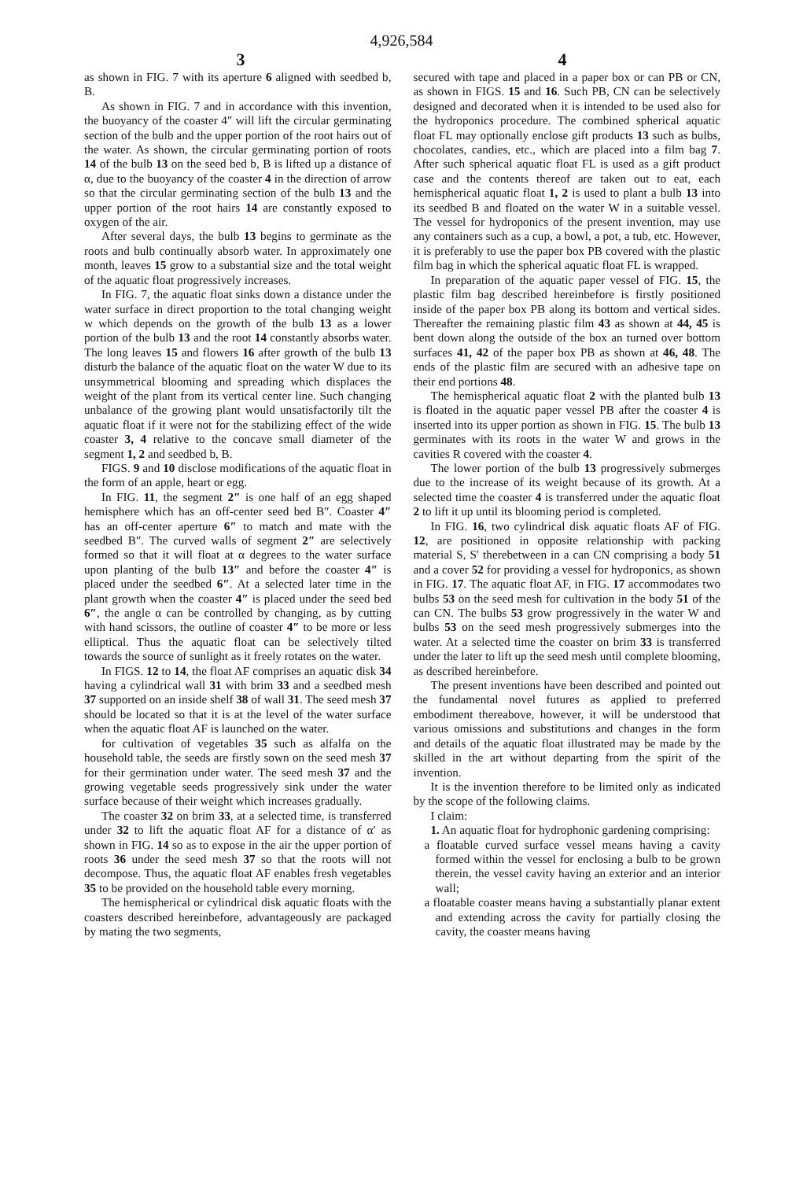4,926,584
3 4
as shown in FIG. 7 with its aperture 6 aligned with seedbed b, B.
As shown in FIG. 7 and in accordance with this invention, the buoyancy of the coaster 4″ will lift the circular germinating section of the bulb and the upper portion of the root hairs out of the water. As shown, the circular germinating portion of roots 14 of the bulb 13 on the seed bed b, B is lifted up a distance of α, due to the buoyancy of the coaster 4 in the direction of arrow so that the circular germinating section of the bulb 13 and the upper portion of the root hairs 14 are constantly exposed to oxygen of the air.
After several days, the bulb 13 begins to germinate as the roots and bulb continually absorb water. In approximately one month, leaves 15 grow to a substantial size and the total weight of the aquatic float progressively increases.
In FIG. 7, the aquatic float sinks down a distance under the water surface in direct proportion to the total changing weight w which depends on the growth of the bulb 13 as a lower portion of the bulb 13 and the root 14 constantly absorbs water. The long leaves 15 and flowers 16 after growth of the bulb 13 disturb the balance of the aquatic float on the water W due to its unsymmetrical blooming and spreading which displaces the weight of the plant from its vertical center line. Such changing unbalance of the growing plant would unsatisfactorily tilt the aquatic float if it were not for the stabilizing effect of the wide coaster 3, 4 relative to the concave small diameter of the segment 1, 2 and seedbed b, B.
FIGS. 9 and 10 disclose modifications of the aquatic float in the form of an apple, heart or egg.
In FIG. 11, the segment 2″ is one half of an egg shaped hemisphere which has an off-center seed bed B″. Coaster 4″ has an off-center aperture 6″ to match and mate with the seedbed B″. The curved walls of segment 2″ are selectively formed so that it will float at α degrees to the water surface upon planting of the bulb 13″ and before the coaster 4″ is placed under the seedbed 6″. At a selected later time in the plant growth when the coaster 4″ is placed under the seed bed 6″, the angle α can be controlled by changing, as by cutting with hand scissors, the outline of coaster 4″ to be more or less elliptical. Thus the aquatic float can be selectively tilted towards the source of sunlight as it freely rotates on the water.
In FIGS. 12 to 14, the float AF comprises an aquatic disk 34 having a cylindrical wall 31 with brim 33 and a seedbed mesh 37 supported on an inside shelf 38 of wall 31. The seed mesh 37 should be located so that it is at the level of the water surface when the aquatic float AF is launched on the water.
for cultivation of vegetables 35 such as alfalfa on the household table, the seeds are firstly sown on the seed mesh 37 for their germination under water. The seed mesh 37 and the growing vegetable seeds progressively sink under the water surface because of their weight which increases gradually.
The coaster 32 on brim 33, at a selected time, is transferred under 32 to lift the aquatic float AF for a distance of α′ as shown in FIG. 14 so as to expose in the air the upper portion of roots 36 under the seed mesh 37 so that the roots will not decompose. Thus, the aquatic float AF enables fresh vegetables 35 to be provided on the household table every morning.
The hemispherical or cylindrical disk aquatic floats with the coasters described hereinbefore, advantageously are packaged by mating the two segments,
secured with tape and placed in a paper box or can PB or CN, as shown in FIGS. 15 and 16. Such PB, CN can be selectively designed and decorated when it is intended to be used also for the hydroponics procedure. The combined spherical aquatic float FL may optionally enclose gift products 13 such as bulbs, chocolates, candies, etc., which are placed into a film bag 7. After such spherical aquatic float FL is used as a gift product case and the contents thereof are taken out to eat, each hemispherical aquatic float 1, 2 is used to plant a bulb 13 into its seedbed B and floated on the water W in a suitable vessel. The vessel for hydroponics of the present invention, may use any containers such as a cup, a bowl, a pot, a tub, etc. However, it is preferably to use the paper box PB covered with the plastic film bag in which the spherical aquatic float FL is wrapped.
In preparation of the aquatic paper vessel of FIG. 15, the plastic film bag described hereinbefore is firstly positioned inside of the paper box PB along its bottom and vertical sides. Thereafter the remaining plastic film 43 as shown at 44, 45 is bent down along the outside of the box an turned over bottom surfaces 41, 42 of the paper box PB as shown at 46, 48. The ends of the plastic film are secured with an adhesive tape on their end portions 48.
The hemispherical aquatic float 2 with the planted bulb 13 is floated in the aquatic paper vessel PB after the coaster 4 is inserted into its upper portion as shown in FIG. 15. The bulb 13 germinates with its roots in the water W and grows in the cavities R covered with the coaster 4.
The lower portion of the bulb 13 progressively submerges due to the increase of its weight because of its growth. At a selected time the coaster 4 is transferred under the aquatic float 2 to lift it up until its blooming period is completed.
In FIG. 16, two cylindrical disk aquatic floats AF of FIG. 12, are positioned in opposite relationship with packing material S, S′ therebetween in a can CN comprising a body 51 and a cover 52 for providing a vessel for hydroponics, as shown in FIG. 17. The aquatic float AF, in FIG. 17 accommodates two bulbs 53 on the seed mesh for cultivation in the body 51 of the can CN. The bulbs 53 grow progressively in the water W and bulbs 53 on the seed mesh progressively submerges into the water. At a selected time the coaster on brim 33 is transferred under the later to lift up the seed mesh until complete blooming, as described hereinbefore.
The present inventions have been described and pointed out the fundamental novel futures as applied to preferred embodiment thereabove, however, it will be understood that various omissions and substitutions and changes in the form and details of the aquatic float illustrated may be made by the skilled in the art without departing from the spirit of the invention.
It is the invention therefore to be limited only as indicated by the scope of the following claims.
I claim:
1. An aquatic float for hydrophonic gardening comprising:
a floatable curved surface vessel means having a cavity formed within the vessel for enclosing a bulb to be grown therein, the vessel cavity having an exterior and an interior wall;
a floatable coaster means having a substantially planar extent and extending across the cavity for partially closing the cavity, the coaster means having